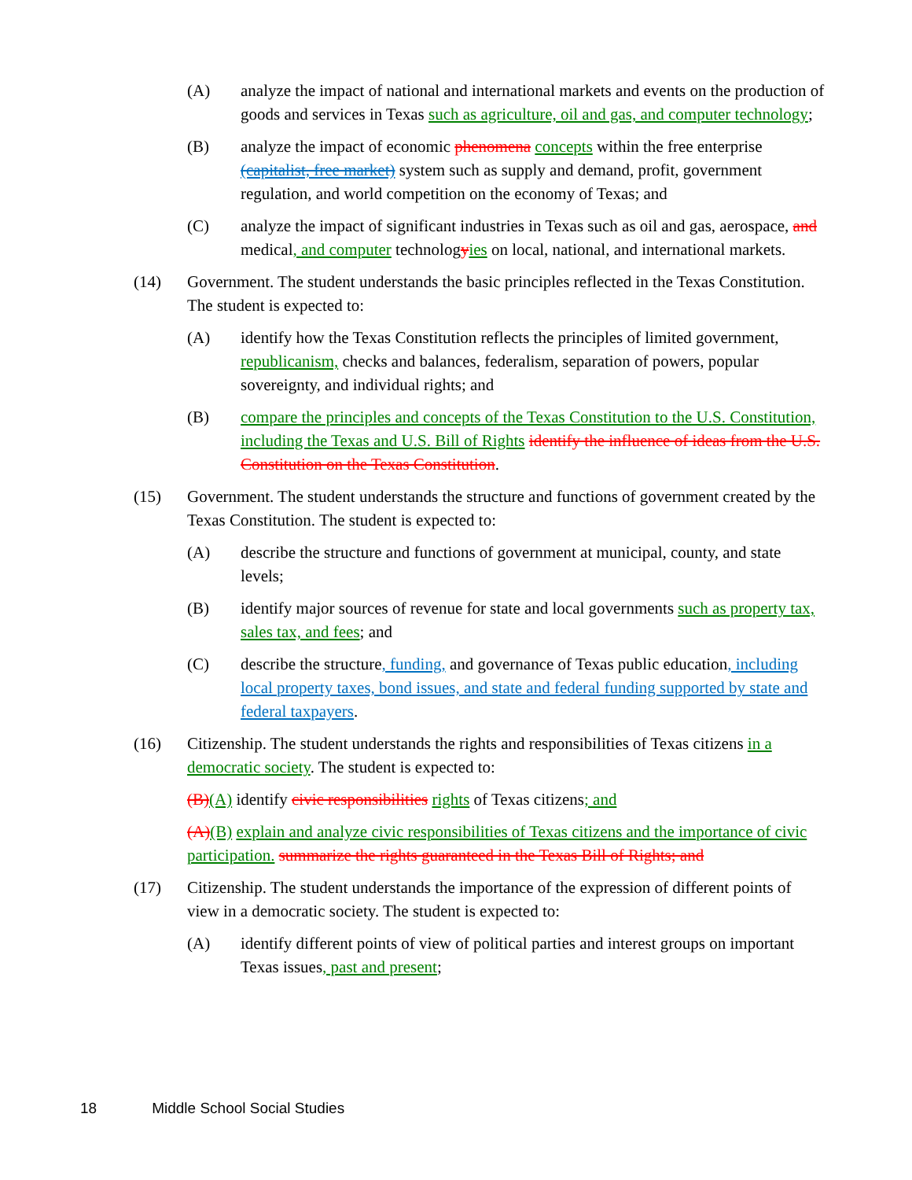(A) analyze the impact of national and international markets and events on the production of goods and services in Texas such as agriculture, oil and gas, and computer technology;
(B) analyze the impact of economic phenomena concepts within the free enterprise (capitalist, free market) system such as supply and demand, profit, government regulation, and world competition on the economy of Texas; and
(C) analyze the impact of significant industries in Texas such as oil and gas, aerospace, and medical, and computer technologyies on local, national, and international markets.
(14) Government. The student understands the basic principles reflected in the Texas Constitution. The student is expected to:
(A) identify how the Texas Constitution reflects the principles of limited government, republicanism, checks and balances, federalism, separation of powers, popular sovereignty, and individual rights; and
(B) compare the principles and concepts of the Texas Constitution to the U.S. Constitution, including the Texas and U.S. Bill of Rights identify the influence of ideas from the U.S. Constitution on the Texas Constitution.
(15) Government. The student understands the structure and functions of government created by the Texas Constitution. The student is expected to:
(A) describe the structure and functions of government at municipal, county, and state levels;
(B) identify major sources of revenue for state and local governments such as property tax, sales tax, and fees; and
(C) describe the structure, funding, and governance of Texas public education, including local property taxes, bond issues, and state and federal funding supported by state and federal taxpayers.
(16) Citizenship. The student understands the rights and responsibilities of Texas citizens in a democratic society. The student is expected to:
(B)(A) identify civic responsibilities rights of Texas citizens; and
(A)(B) explain and analyze civic responsibilities of Texas citizens and the importance of civic participation. summarize the rights guaranteed in the Texas Bill of Rights; and
(17) Citizenship. The student understands the importance of the expression of different points of view in a democratic society. The student is expected to:
(A) identify different points of view of political parties and interest groups on important Texas issues, past and present;
18 Middle School Social Studies